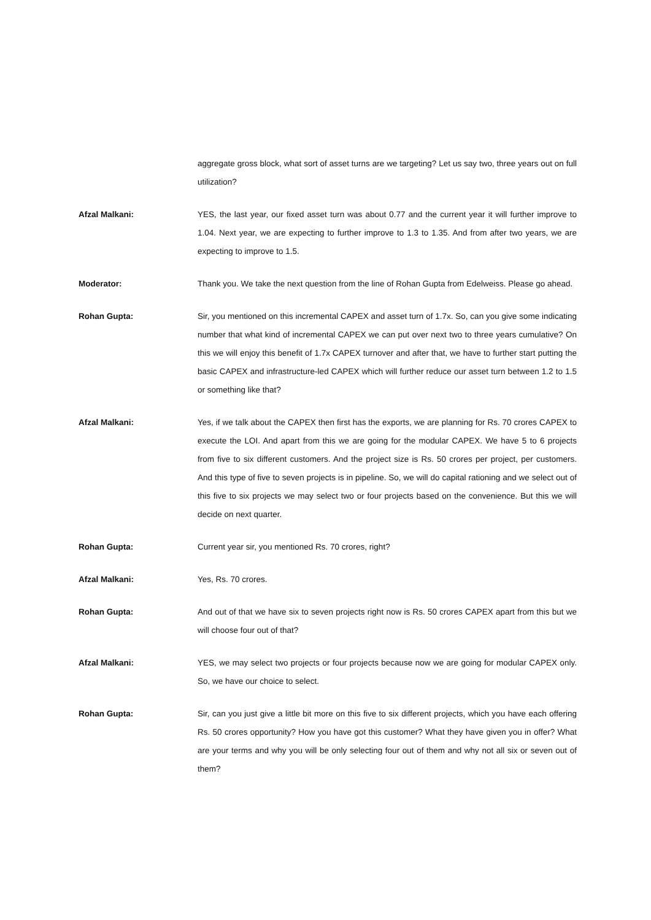aggregate gross block, what sort of asset turns are we targeting? Let us say two, three years out on full utilization?
Afzal Malkani: YES, the last year, our fixed asset turn was about 0.77 and the current year it will further improve to 1.04. Next year, we are expecting to further improve to 1.3 to 1.35. And from after two years, we are expecting to improve to 1.5.
Moderator: Thank you. We take the next question from the line of Rohan Gupta from Edelweiss. Please go ahead.
Rohan Gupta: Sir, you mentioned on this incremental CAPEX and asset turn of 1.7x. So, can you give some indicating number that what kind of incremental CAPEX we can put over next two to three years cumulative? On this we will enjoy this benefit of 1.7x CAPEX turnover and after that, we have to further start putting the basic CAPEX and infrastructure-led CAPEX which will further reduce our asset turn between 1.2 to 1.5 or something like that?
Afzal Malkani: Yes, if we talk about the CAPEX then first has the exports, we are planning for Rs. 70 crores CAPEX to execute the LOI. And apart from this we are going for the modular CAPEX. We have 5 to 6 projects from five to six different customers. And the project size is Rs. 50 crores per project, per customers. And this type of five to seven projects is in pipeline. So, we will do capital rationing and we select out of this five to six projects we may select two or four projects based on the convenience. But this we will decide on next quarter.
Rohan Gupta: Current year sir, you mentioned Rs. 70 crores, right?
Afzal Malkani: Yes, Rs. 70 crores.
Rohan Gupta: And out of that we have six to seven projects right now is Rs. 50 crores CAPEX apart from this but we will choose four out of that?
Afzal Malkani: YES, we may select two projects or four projects because now we are going for modular CAPEX only. So, we have our choice to select.
Rohan Gupta: Sir, can you just give a little bit more on this five to six different projects, which you have each offering Rs. 50 crores opportunity? How you have got this customer? What they have given you in offer? What are your terms and why you will be only selecting four out of them and why not all six or seven out of them?